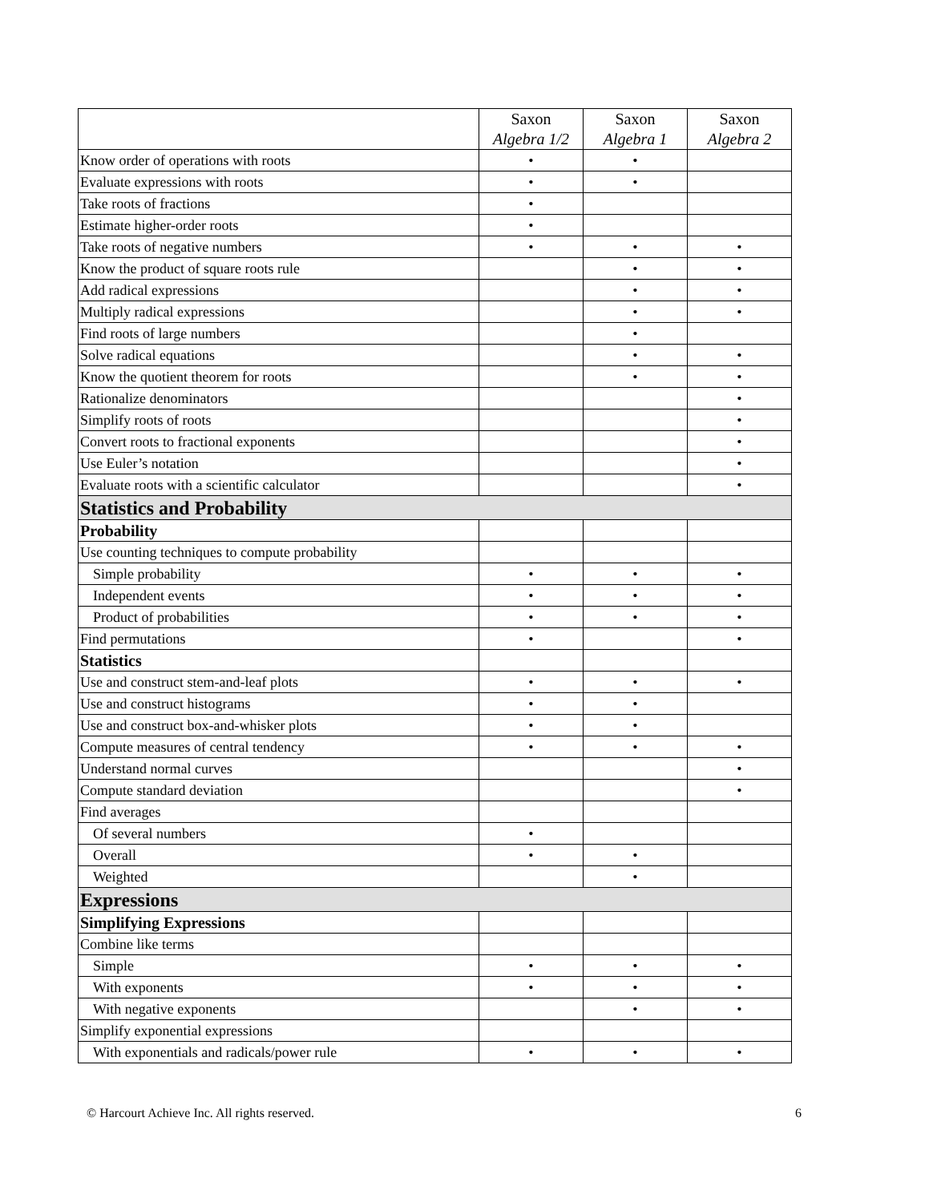| | Saxon Algebra 1/2 | Saxon Algebra 1 | Saxon Algebra 2 |
| --- | --- | --- | --- |
| Know order of operations with roots | • | • | |
| Evaluate expressions with roots | • | • | |
| Take roots of fractions | • | | |
| Estimate higher-order roots | • | | |
| Take roots of negative numbers | • | • | • |
| Know the product of square roots rule | | • | • |
| Add radical expressions | | • | • |
| Multiply radical expressions | | • | • |
| Find roots of large numbers | | • | |
| Solve radical equations | | • | • |
| Know the quotient theorem for roots | | • | • |
| Rationalize denominators | | | • |
| Simplify roots of roots | | | • |
| Convert roots to fractional exponents | | | • |
| Use Euler’s notation | | | • |
| Evaluate roots with a scientific calculator | | | • |
| Statistics and Probability | | | |
| Probability | | | |
| Use counting techniques to compute probability | | | |
| Simple probability | • | • | • |
| Independent events | • | • | • |
| Product of probabilities | • | • | • |
| Find permutations | • | | • |
| Statistics | | | |
| Use and construct stem-and-leaf plots | • | • | • |
| Use and construct histograms | • | • | |
| Use and construct box-and-whisker plots | • | • | |
| Compute measures of central tendency | • | • | • |
| Understand normal curves | | | • |
| Compute standard deviation | | | • |
| Find averages | | | |
| Of several numbers | • | | |
| Overall | • | • | |
| Weighted | | • | |
| Expressions | | | |
| Simplifying Expressions | | | |
| Combine like terms | | | |
| Simple | • | • | • |
| With exponents | • | • | • |
| With negative exponents | | • | • |
| Simplify exponential expressions | | | |
| With exponentials and radicals/power rule | • | • | • |
© Harcourt Achieve Inc. All rights reserved. 6